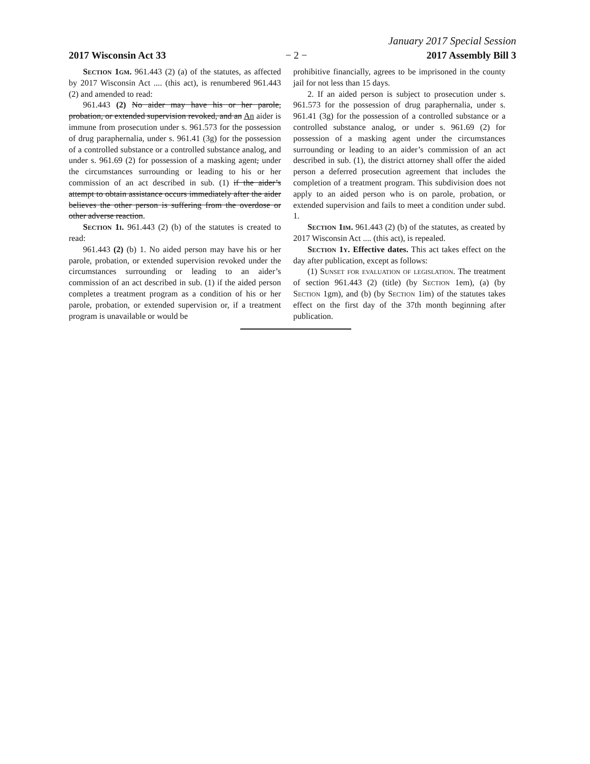January 2017 Special Session
2017 Wisconsin Act 33 − 2 − 2017 Assembly Bill 3
Section 1gm. 961.443 (2) (a) of the statutes, as affected by 2017 Wisconsin Act .... (this act), is renumbered 961.443 (2) and amended to read:
961.443 (2) No aider may have his or her parole, probation, or extended supervision revoked, and an An aider is immune from prosecution under s. 961.573 for the possession of drug paraphernalia, under s. 961.41 (3g) for the possession of a controlled substance or a controlled substance analog, and under s. 961.69 (2) for possession of a masking agent, under the circumstances surrounding or leading to his or her commission of an act described in sub. (1) if the aider’s attempt to obtain assistance occurs immediately after the aider believes the other person is suffering from the overdose or other adverse reaction.
Section 1i. 961.443 (2) (b) of the statutes is created to read:
961.443 (2) (b) 1. No aided person may have his or her parole, probation, or extended supervision revoked under the circumstances surrounding or leading to an aider’s commission of an act described in sub. (1) if the aided person completes a treatment program as a condition of his or her parole, probation, or extended supervision or, if a treatment program is unavailable or would be
prohibitive financially, agrees to be imprisoned in the county jail for not less than 15 days.
2. If an aided person is subject to prosecution under s. 961.573 for the possession of drug paraphernalia, under s. 961.41 (3g) for the possession of a controlled substance or a controlled substance analog, or under s. 961.69 (2) for possession of a masking agent under the circumstances surrounding or leading to an aider’s commission of an act described in sub. (1), the district attorney shall offer the aided person a deferred prosecution agreement that includes the completion of a treatment program. This subdivision does not apply to an aided person who is on parole, probation, or extended supervision and fails to meet a condition under subd. 1.
Section 1im. 961.443 (2) (b) of the statutes, as created by 2017 Wisconsin Act .... (this act), is repealed.
Section 1y. Effective dates. This act takes effect on the day after publication, except as follows:
(1) Sunset for evaluation of legislation. The treatment of section 961.443 (2) (title) (by Section 1em), (a) (by Section 1gm), and (b) (by Section 1im) of the statutes takes effect on the first day of the 37th month beginning after publication.